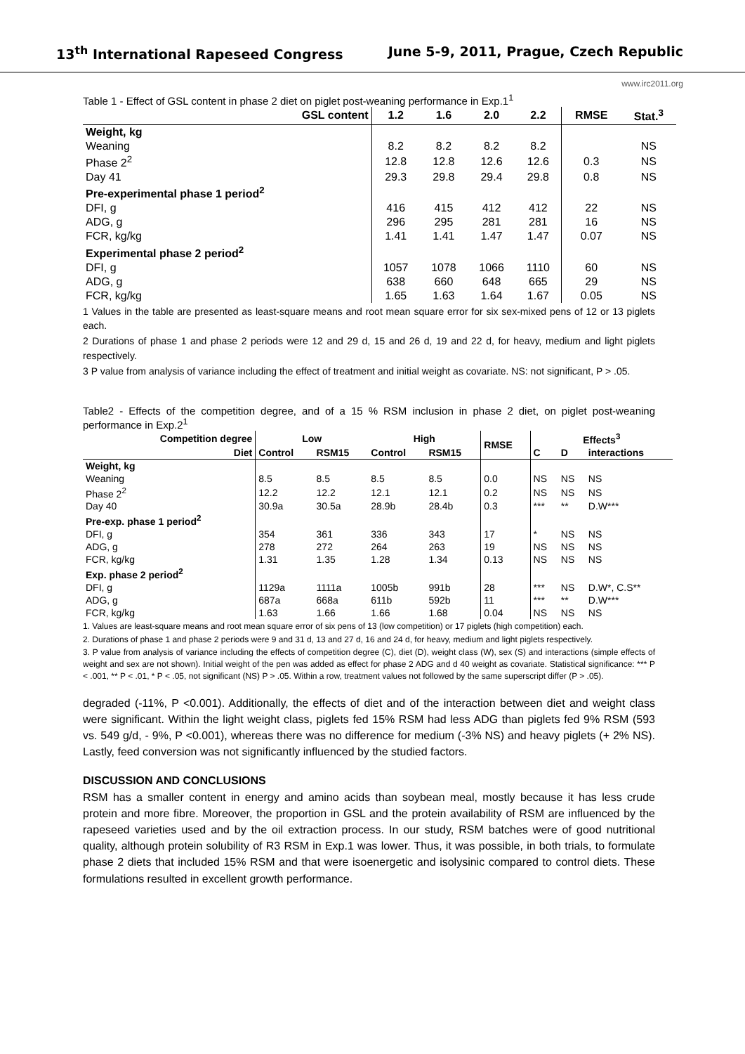13<sup>th</sup> International Rapeseed Congress June 5-9, 2011, Prague, Czech Republic
www.irc2011.org
Table 1 - Effect of GSL content in phase 2 diet on piglet post-weaning performance in Exp.1<sup>1</sup>
| GSL content | 1.2 | 1.6 | 2.0 | 2.2 | RMSE | Stat.<sup>3</sup> |
| --- | --- | --- | --- | --- | --- | --- |
| Weight, kg | | | | | | |
| Weaning | 8.2 | 8.2 | 8.2 | 8.2 | | NS |
| Phase 2<sup>2</sup> | 12.8 | 12.8 | 12.6 | 12.6 | 0.3 | NS |
| Day 41 | 29.3 | 29.8 | 29.4 | 29.8 | 0.8 | NS |
| Pre-experimental phase 1 period<sup>2</sup> | | | | | | |
| DFI, g | 416 | 415 | 412 | 412 | 22 | NS |
| ADG, g | 296 | 295 | 281 | 281 | 16 | NS |
| FCR, kg/kg | 1.41 | 1.41 | 1.47 | 1.47 | 0.07 | NS |
| Experimental phase 2 period<sup>2</sup> | | | | | | |
| DFI, g | 1057 | 1078 | 1066 | 1110 | 60 | NS |
| ADG, g | 638 | 660 | 648 | 665 | 29 | NS |
| FCR, kg/kg | 1.65 | 1.63 | 1.64 | 1.67 | 0.05 | NS |
1 Values in the table are presented as least-square means and root mean square error for six sex-mixed pens of 12 or 13 piglets each.
2 Durations of phase 1 and phase 2 periods were 12 and 29 d, 15 and 26 d, 19 and 22 d, for heavy, medium and light piglets respectively.
3 P value from analysis of variance including the effect of treatment and initial weight as covariate. NS: not significant, P > .05.
Table2 - Effects of the competition degree, and of a 15 % RSM inclusion in phase 2 diet, on piglet post-weaning performance in Exp.2<sup>1</sup>
| Competition degree | Low | | High | | RMSE | Effects<sup>3</sup> | | |
| --- | --- | --- | --- | --- | --- | --- | --- | --- |
| Diet | Control | RSM15 | Control | RSM15 | | C | D | interactions |
| Weight, kg | | | | | | | | |
| Weaning | 8.5 | 8.5 | 8.5 | 8.5 | 0.0 | NS | NS | NS |
| Phase 2<sup>2</sup> | 12.2 | 12.2 | 12.1 | 12.1 | 0.2 | NS | NS | NS |
| Day 40 | 30.9a | 30.5a | 28.9b | 28.4b | 0.3 | *** | ** | D.W*** |
| Pre-exp. phase 1 period<sup>2</sup> | | | | | | | | |
| DFI, g | 354 | 361 | 336 | 343 | 17 | * | NS | NS |
| ADG, g | 278 | 272 | 264 | 263 | 19 | NS | NS | NS |
| FCR, kg/kg | 1.31 | 1.35 | 1.28 | 1.34 | 0.13 | NS | NS | NS |
| Exp. phase 2 period<sup>2</sup> | | | | | | | | |
| DFI, g | 1129a | 1111a | 1005b | 991b | 28 | *** | NS | D.W*, C.S** |
| ADG, g | 687a | 668a | 611b | 592b | 11 | *** | ** | D.W*** |
| FCR, kg/kg | 1.63 | 1.66 | 1.66 | 1.68 | 0.04 | NS | NS | NS |
1. Values are least-square means and root mean square error of six pens of 13 (low competition) or 17 piglets (high competition) each.
2. Durations of phase 1 and phase 2 periods were 9 and 31 d, 13 and 27 d, 16 and 24 d, for heavy, medium and light piglets respectively.
3. P value from analysis of variance including the effects of competition degree (C), diet (D), weight class (W), sex (S) and interactions (simple effects of weight and sex are not shown). Initial weight of the pen was added as effect for phase 2 ADG and d 40 weight as covariate. Statistical significance: *** P < .001, ** P < .01, * P < .05, not significant (NS) P > .05. Within a row, treatment values not followed by the same superscript differ (P > .05).
degraded (-11%, P <0.001). Additionally, the effects of diet and of the interaction between diet and weight class were significant. Within the light weight class, piglets fed 15% RSM had less ADG than piglets fed 9% RSM (593 vs. 549 g/d, - 9%, P <0.001), whereas there was no difference for medium (-3% NS) and heavy piglets (+ 2% NS). Lastly, feed conversion was not significantly influenced by the studied factors.
DISCUSSION AND CONCLUSIONS
RSM has a smaller content in energy and amino acids than soybean meal, mostly because it has less crude protein and more fibre. Moreover, the proportion in GSL and the protein availability of RSM are influenced by the rapeseed varieties used and by the oil extraction process. In our study, RSM batches were of good nutritional quality, although protein solubility of R3 RSM in Exp.1 was lower. Thus, it was possible, in both trials, to formulate phase 2 diets that included 15% RSM and that were isoenergetic and isolysinic compared to control diets. These formulations resulted in excellent growth performance.